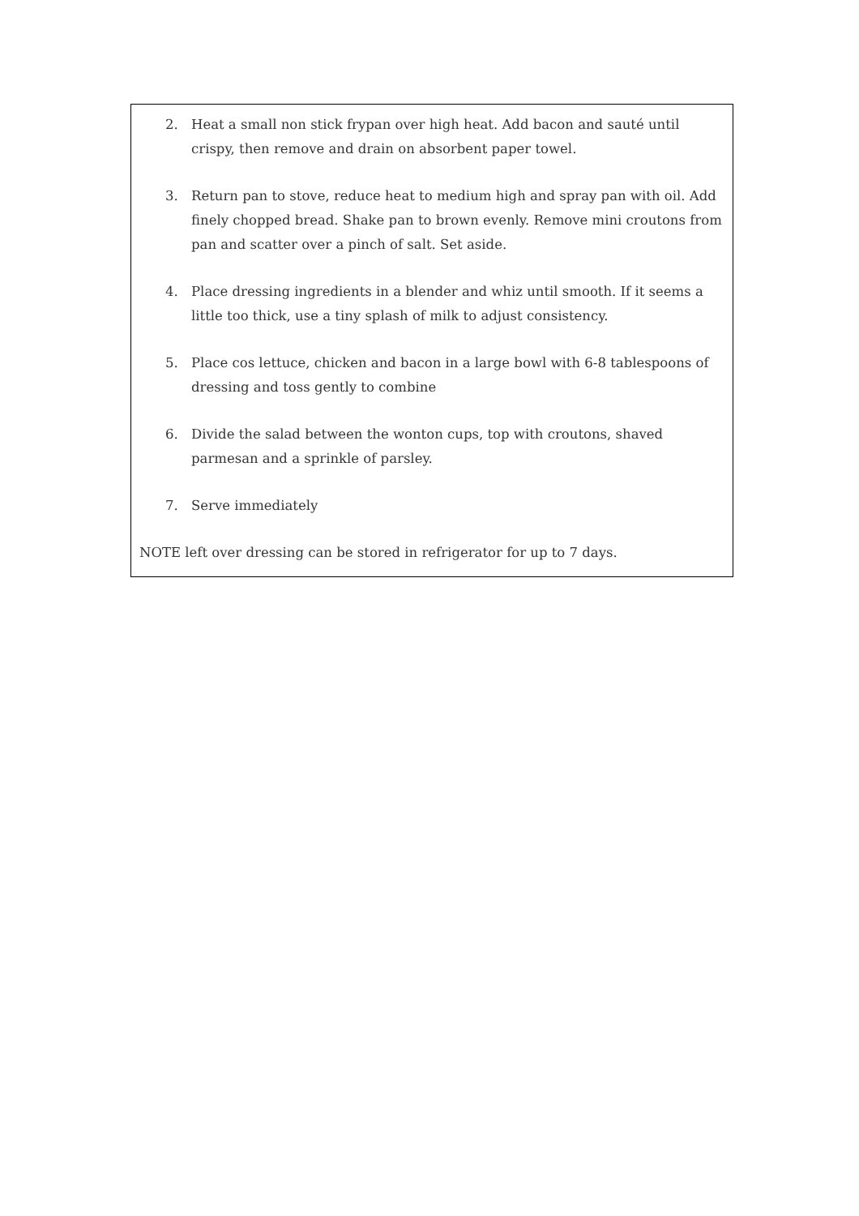2. Heat a small non stick frypan over high heat. Add bacon and sauté until crispy, then remove and drain on absorbent paper towel.
3. Return pan to stove, reduce heat to medium high and spray pan with oil. Add finely chopped bread. Shake pan to brown evenly. Remove mini croutons from pan and scatter over a pinch of salt. Set aside.
4. Place dressing ingredients in a blender and whiz until smooth. If it seems a little too thick, use a tiny splash of milk to adjust consistency.
5. Place cos lettuce, chicken and bacon in a large bowl with 6-8 tablespoons of dressing and toss gently to combine
6. Divide the salad between the wonton cups, top with croutons, shaved parmesan and a sprinkle of parsley.
7. Serve immediately
NOTE left over dressing can be stored in refrigerator for up to 7 days.